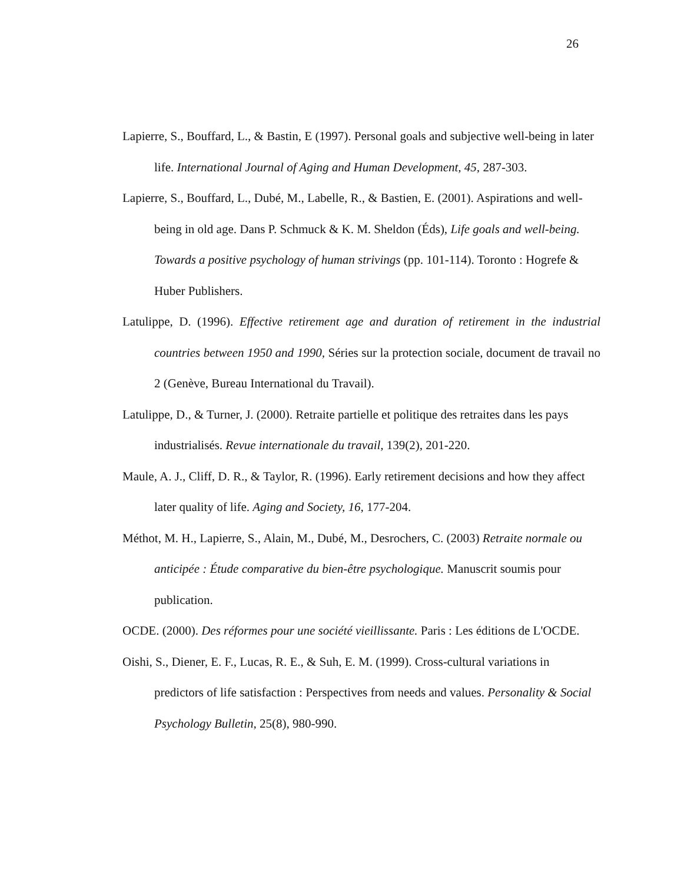26
Lapierre, S., Bouffard, L., & Bastin, E (1997). Personal goals and subjective well-being in later life. International Journal of Aging and Human Development, 45, 287-303.
Lapierre, S., Bouffard, L., Dubé, M., Labelle, R., & Bastien, E. (2001). Aspirations and well-being in old age. Dans P. Schmuck & K. M. Sheldon (Éds), Life goals and well-being. Towards a positive psychology of human strivings (pp. 101-114). Toronto : Hogrefe & Huber Publishers.
Latulippe, D. (1996). Effective retirement age and duration of retirement in the industrial countries between 1950 and 1990, Séries sur la protection sociale, document de travail no 2 (Genève, Bureau International du Travail).
Latulippe, D., & Turner, J. (2000). Retraite partielle et politique des retraites dans les pays industrialisés. Revue internationale du travail, 139(2), 201-220.
Maule, A. J., Cliff, D. R., & Taylor, R. (1996). Early retirement decisions and how they affect later quality of life. Aging and Society, 16, 177-204.
Méthot, M. H., Lapierre, S., Alain, M., Dubé, M., Desrochers, C. (2003) Retraite normale ou anticipée : Étude comparative du bien-être psychologique. Manuscrit soumis pour publication.
OCDE. (2000). Des réformes pour une société vieillissante. Paris : Les éditions de L'OCDE.
Oishi, S., Diener, E. F., Lucas, R. E., & Suh, E. M. (1999). Cross-cultural variations in predictors of life satisfaction : Perspectives from needs and values. Personality & Social Psychology Bulletin, 25(8), 980-990.